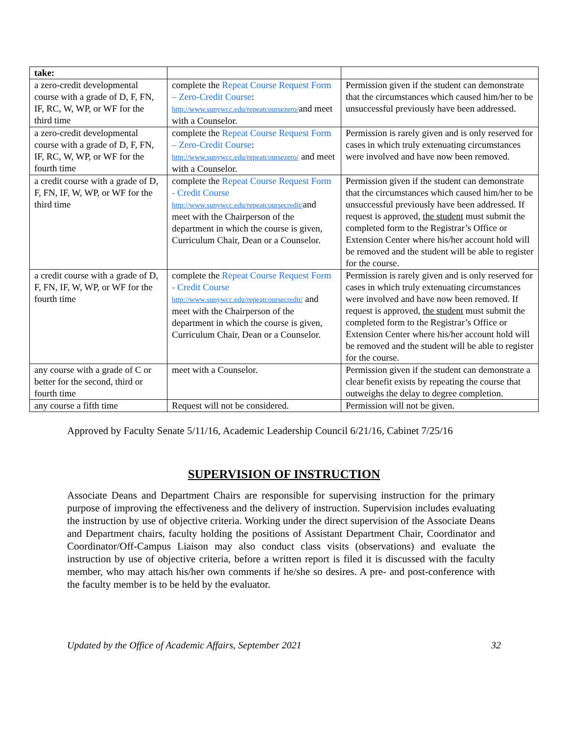| take: | | |
| a zero-credit developmental course with a grade of D, F, FN, IF, RC, W, WP, or WF for the third time | complete the Repeat Course Request Form – Zero-Credit Course : http://www.sunywcc.edu/repeatcoursezero/ and meet with a Counselor. | Permission given if the student can demonstrate that the circumstances which caused him/her to be unsuccessful previously have been addressed. |
| a zero-credit developmental course with a grade of D, F, FN, IF, RC, W, WP, or WF for the fourth time | complete the Repeat Course Request Form – Zero-Credit Course : http://www.sunywcc.edu/repeatcoursezero/ and meet with a Counselor. | Permission is rarely given and is only reserved for cases in which truly extenuating circumstances were involved and have now been removed. |
| a credit course with a grade of D, F, FN, IF, W, WP, or WF for the third time | complete the Repeat Course Request Form - Credit Course http://www.sunywcc.edu/repeatcoursecredit/ and meet with the Chairperson of the department in which the course is given, Curriculum Chair, Dean or a Counselor. | Permission given if the student can demonstrate that the circumstances which caused him/her to be unsuccessful previously have been addressed. If request is approved, the student must submit the completed form to the Registrar’s Office or Extension Center where his/her account hold will be removed and the student will be able to register for the course. |
| a credit course with a grade of D, F, FN, IF, W, WP, or WF for the fourth time | complete the Repeat Course Request Form - Credit Course http://www.sunywcc.edu/repeatcoursecredit/ and meet with the Chairperson of the department in which the course is given, Curriculum Chair, Dean or a Counselor. | Permission is rarely given and is only reserved for cases in which truly extenuating circumstances were involved and have now been removed. If request is approved, the student must submit the completed form to the Registrar’s Office or Extension Center where his/her account hold will be removed and the student will be able to register for the course. |
| any course with a grade of C or better for the second, third or fourth time | meet with a Counselor. | Permission given if the student can demonstrate a clear benefit exists by repeating the course that outweighs the delay to degree completion. |
| any course a fifth time | Request will not be considered. | Permission will not be given. |
Approved by Faculty Senate 5/11/16, Academic Leadership Council 6/21/16, Cabinet 7/25/16
SUPERVISION OF INSTRUCTION
Associate Deans and Department Chairs are responsible for supervising instruction for the primary purpose of improving the effectiveness and the delivery of instruction. Supervision includes evaluating the instruction by use of objective criteria. Working under the direct supervision of the Associate Deans and Department chairs, faculty holding the positions of Assistant Department Chair, Coordinator and Coordinator/Off-Campus Liaison may also conduct class visits (observations) and evaluate the instruction by use of objective criteria, before a written report is filed it is discussed with the faculty member, who may attach his/her own comments if he/she so desires. A pre- and post-conference with the faculty member is to be held by the evaluator.
Updated by the Office of Academic Affairs, September 2021 32